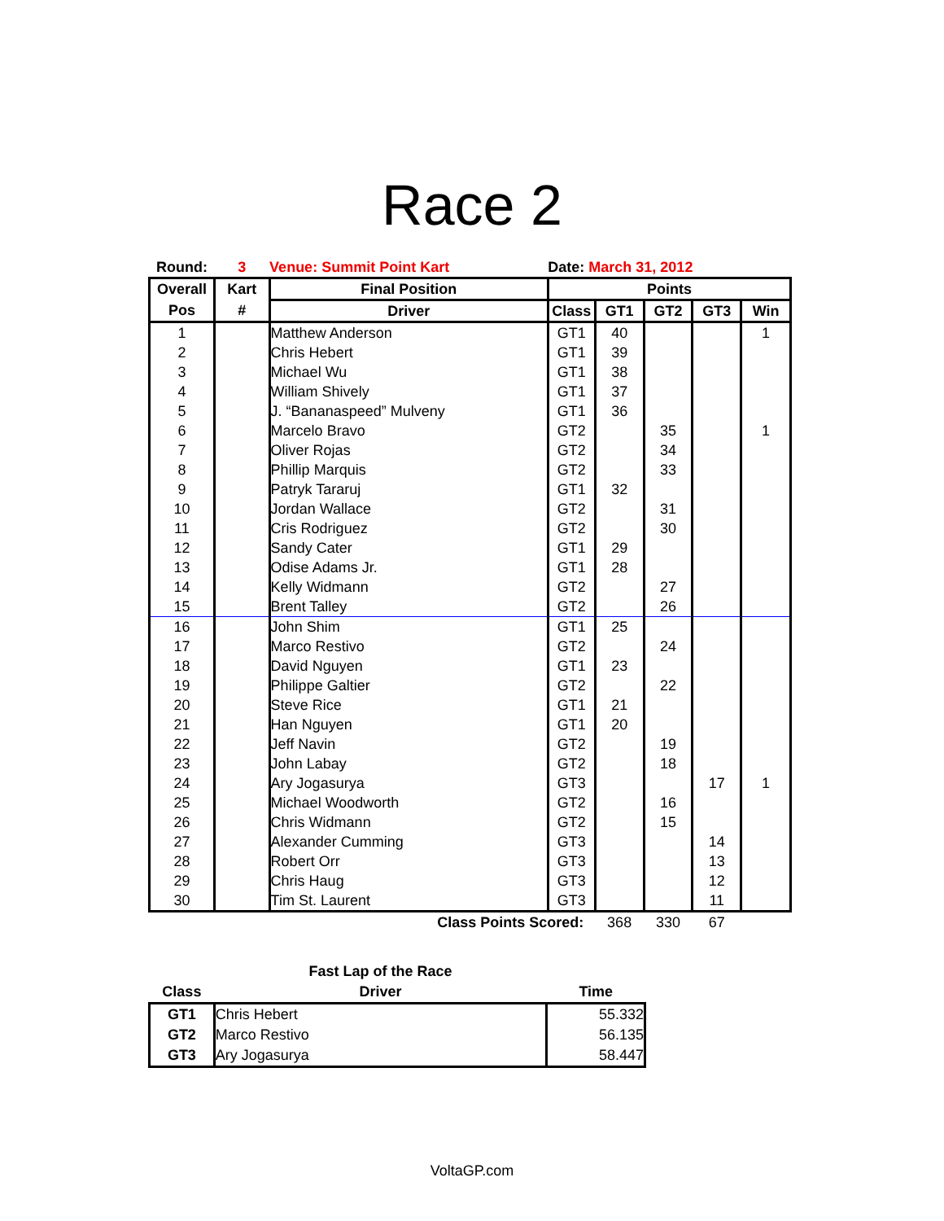Race 2
| Round: | 3 | Venue: Summit Point Kart | Date: March 31, 2012 | | | | |
| --- | --- | --- | --- | --- | --- | --- | --- |
| Overall | Kart | Final Position | Points | | | | |
| Pos | # | Driver | Class | GT1 | GT2 | GT3 | Win |
| 1 | | Matthew Anderson | GT1 | 40 | | | 1 |
| 2 | | Chris Hebert | GT1 | 39 | | | |
| 3 | | Michael Wu | GT1 | 38 | | | |
| 4 | | William Shively | GT1 | 37 | | | |
| 5 | | J. “Bananaspeed” Mulveny | GT1 | 36 | | | |
| 6 | | Marcelo Bravo | GT2 | | 35 | | 1 |
| 7 | | Oliver Rojas | GT2 | | 34 | | |
| 8 | | Phillip Marquis | GT2 | | 33 | | |
| 9 | | Patryk Tararuj | GT1 | 32 | | | |
| 10 | | Jordan Wallace | GT2 | | 31 | | |
| 11 | | Cris Rodriguez | GT2 | | 30 | | |
| 12 | | Sandy Cater | GT1 | 29 | | | |
| 13 | | Odise Adams Jr. | GT1 | 28 | | | |
| 14 | | Kelly Widmann | GT2 | | 27 | | |
| 15 | | Brent Talley | GT2 | | 26 | | |
| 16 | | John Shim | GT1 | 25 | | | |
| 17 | | Marco Restivo | GT2 | | 24 | | |
| 18 | | David Nguyen | GT1 | 23 | | | |
| 19 | | Philippe Galtier | GT2 | | 22 | | |
| 20 | | Steve Rice | GT1 | 21 | | | |
| 21 | | Han Nguyen | GT1 | 20 | | | |
| 22 | | Jeff Navin | GT2 | | 19 | | |
| 23 | | John Labay | GT2 | | 18 | | |
| 24 | | Ary Jogasurya | GT3 | | | 17 | 1 |
| 25 | | Michael Woodworth | GT2 | | 16 | | |
| 26 | | Chris Widmann | GT2 | | 15 | | |
| 27 | | Alexander Cumming | GT3 | | | 14 | |
| 28 | | Robert Orr | GT3 | | | 13 | |
| 29 | | Chris Haug | GT3 | | | 12 | |
| 30 | | Tim St. Laurent | GT3 | | | 11 | |
| Class Points Scored: | | | | 368 | 330 | 67 | |
| | Fast Lap of the Race | |
| --- | --- | --- |
| Class | Driver | Time |
| GT1 | Chris Hebert | 55.332 |
| GT2 | Marco Restivo | 56.135 |
| GT3 | Ary Jogasurya | 58.447 |
VoltaGP.com